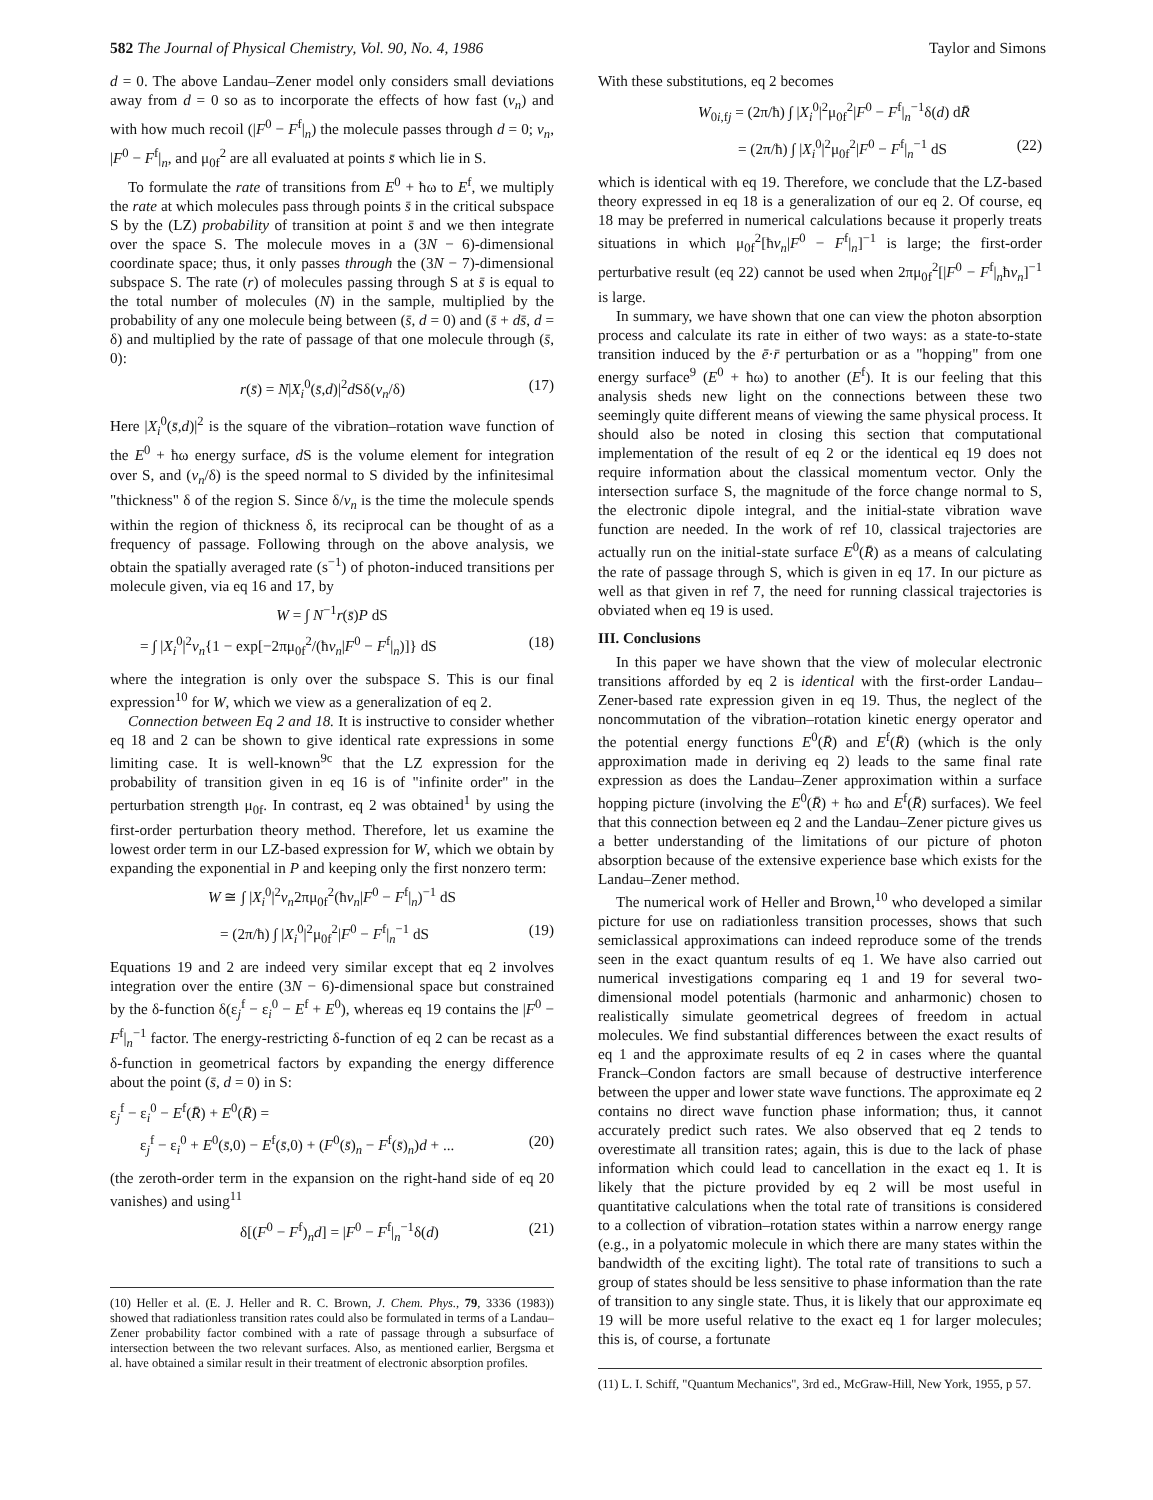582 The Journal of Physical Chemistry, Vol. 90, No. 4, 1986 Taylor and Simons
d = 0. The above Landau–Zener model only considers small deviations away from d = 0 so as to incorporate the effects of how fast (v<sub>n</sub>) and with how much recoil (|F<sup>0</sup> − F<sup>f</sup>|<sub>n</sub>) the molecule passes through d = 0; v<sub>n</sub>, |F<sup>0</sup> − F<sup>f</sup>|<sub>n</sub>, and μ<sub>0f</sub><sup>2</sup> are all evaluated at points s̄ which lie in S.
To formulate the rate of transitions from E<sup>0</sup> + ħω to E<sup>f</sup>, we multiply the rate at which molecules pass through points s̄ in the critical subspace S by the (LZ) probability of transition at point s̄ and we then integrate over the space S. The molecule moves in a (3N − 6)-dimensional coordinate space; thus, it only passes through the (3N − 7)-dimensional subspace S. The rate (r) of molecules passing through S at s̄ is equal to the total number of molecules (N) in the sample, multiplied by the probability of any one molecule being between (s̄, d = 0) and (s̄ + ds̄, d = δ) and multiplied by the rate of passage of that one molecule through (s̄, 0):
r(s̄) = N|X<sub>i</sub><sup>0</sup>(s̄,d)|<sup>2</sup>d Sδ(v<sub>n</sub>/δ) (17)
Here |X<sub>i</sub><sup>0</sup>(s̄,d)|<sup>2</sup> is the square of the vibration–rotation wave function of the E<sup>0</sup> + ħω energy surface, d S is the volume element for integration over S, and (v<sub>n</sub>/δ) is the speed normal to S divided by the infinitesimal "thickness" δ of the region S. Since δ/v<sub>n</sub> is the time the molecule spends within the region of thickness δ, its reciprocal can be thought of as a frequency of passage. Following through on the above analysis, we obtain the spatially averaged rate (s<sup>−1</sup>) of photon-induced transitions per molecule given, via eq 16 and 17, by
W = ∫ N<sup>−1</sup>r(s̄)P dS
= ∫ |X<sub>i</sub><sup>0</sup>|<sup>2</sup>v<sub>n</sub>{1 − exp[−2πμ<sub>0f</sub><sup>2</sup>/(ħv<sub>n</sub>|F<sup>0</sup> − F<sup>f</sup>|<sub>n</sub>)]} dS (18)
where the integration is only over the subspace S. This is our final expression<sup>10</sup> for W, which we view as a generalization of eq 2.
Connection between Eq 2 and 18. It is instructive to consider whether eq 18 and 2 can be shown to give identical rate expressions in some limiting case. It is well-known<sup>9c</sup> that the LZ expression for the probability of transition given in eq 16 is of "infinite order" in the perturbation strength μ<sub>0f</sub>. In contrast, eq 2 was obtained<sup>1</sup> by using the first-order perturbation theory method. Therefore, let us examine the lowest order term in our LZ-based expression for W, which we obtain by expanding the exponential in P and keeping only the first nonzero term:
W ≅ ∫ |X<sub>i</sub><sup>0</sup>|<sup>2</sup>v<sub>n</sub>2πμ<sub>0f</sub><sup>2</sup>(ħv<sub>n</sub>|F<sup>0</sup> − F<sup>f</sup>|<sub>n</sub>)<sup>−1</sup> dS
= (2π/ħ) ∫ |X<sub>i</sub><sup>0</sup>|<sup>2</sup>μ<sub>0f</sub><sup>2</sup>|F<sup>0</sup> − F<sup>f</sup>|<sub>n</sub><sup>−1</sup> dS (19)
Equations 19 and 2 are indeed very similar except that eq 2 involves integration over the entire (3N − 6)-dimensional space but constrained by the δ-function δ(ε<sub>j</sub><sup>f</sup> − ε<sub>i</sub><sup>0</sup> − E<sup>f</sup> + E<sup>0</sup>), whereas eq 19 contains the |F<sup>0</sup> − F<sup>f</sup>|<sub>n</sub><sup>−1</sup> factor. The energy-restricting δ-function of eq 2 can be recast as a δ-function in geometrical factors by expanding the energy difference about the point (s̄, d = 0) in S:
ε<sub>j</sub><sup>f</sup> − ε<sub>i</sub><sup>0</sup> − E<sup>f</sup>(R̄) + E<sup>0</sup>(R̄) =
ε<sub>j</sub><sup>f</sup> − ε<sub>i</sub><sup>0</sup> + E<sup>0</sup>(s̄,0) − E<sup>f</sup>(s̄,0) + (F<sup>0</sup>(s̄)<sub>n</sub> − F<sup>f</sup>(s̄)<sub>n</sub>)d + ... (20)
(the zeroth-order term in the expansion on the right-hand side of eq 20 vanishes) and using<sup>11</sup>
δ[(F<sup>0</sup> − F<sup>f</sup>)<sub>n</sub>d] = |F<sup>0</sup> − F<sup>f</sup>|<sub>n</sub><sup>−1</sup>δ(d) (21)
(10) Heller et al. (E. J. Heller and R. C. Brown, J. Chem. Phys., 79, 3336 (1983)) showed that radiationless transition rates could also be formulated in terms of a Landau–Zener probability factor combined with a rate of passage through a subsurface of intersection between the two relevant surfaces. Also, as mentioned earlier, Bergsma et al. have obtained a similar result in their treatment of electronic absorption profiles.
With these substitutions, eq 2 becomes
W<sub>0i,fj</sub> = (2π/ħ) ∫ |X<sub>i</sub><sup>0</sup>|<sup>2</sup>μ<sub>0f</sub><sup>2</sup>|F<sup>0</sup> − F<sup>f</sup>|<sub>n</sub><sup>−1</sup>δ(d) dR̄
= (2π/ħ) ∫ |X<sub>i</sub><sup>0</sup>|<sup>2</sup>μ<sub>0f</sub><sup>2</sup>|F<sup>0</sup> − F<sup>f</sup>|<sub>n</sub><sup>−1</sup> dS (22)
which is identical with eq 19. Therefore, we conclude that the LZ-based theory expressed in eq 18 is a generalization of our eq 2. Of course, eq 18 may be preferred in numerical calculations because it properly treats situations in which μ<sub>0f</sub><sup>2</sup>[ħv<sub>n</sub>|F<sup>0</sup> − F<sup>f</sup>|<sub>n</sub>]<sup>−1</sup> is large; the first-order perturbative result (eq 22) cannot be used when 2πμ<sub>0f</sub><sup>2</sup>[|F<sup>0</sup> − F<sup>f</sup>|<sub>n</sub>ħv<sub>n</sub>]<sup>−1</sup> is large.
In summary, we have shown that one can view the photon absorption process and calculate its rate in either of two ways: as a state-to-state transition induced by the ē·r̄ perturbation or as a "hopping" from one energy surface<sup>9</sup> (E<sup>0</sup> + ħω) to another (E<sup>f</sup>). It is our feeling that this analysis sheds new light on the connections between these two seemingly quite different means of viewing the same physical process. It should also be noted in closing this section that computational implementation of the result of eq 2 or the identical eq 19 does not require information about the classical momentum vector. Only the intersection surface S, the magnitude of the force change normal to S, the electronic dipole integral, and the initial-state vibration wave function are needed. In the work of ref 10, classical trajectories are actually run on the initial-state surface E<sup>0</sup>(R̄) as a means of calculating the rate of passage through S, which is given in eq 17. In our picture as well as that given in ref 7, the need for running classical trajectories is obviated when eq 19 is used.
III. Conclusions
In this paper we have shown that the view of molecular electronic transitions afforded by eq 2 is identical with the first-order Landau–Zener-based rate expression given in eq 19. Thus, the neglect of the noncommutation of the vibration–rotation kinetic energy operator and the potential energy functions E<sup>0</sup>(R̄) and E<sup>f</sup>(R̄) (which is the only approximation made in deriving eq 2) leads to the same final rate expression as does the Landau–Zener approximation within a surface hopping picture (involving the E<sup>0</sup>(R̄) + ħω and E<sup>f</sup>(R̄) surfaces). We feel that this connection between eq 2 and the Landau–Zener picture gives us a better understanding of the limitations of our picture of photon absorption because of the extensive experience base which exists for the Landau–Zener method.
The numerical work of Heller and Brown,<sup>10</sup> who developed a similar picture for use on radiationless transition processes, shows that such semiclassical approximations can indeed reproduce some of the trends seen in the exact quantum results of eq 1. We have also carried out numerical investigations comparing eq 1 and 19 for several two-dimensional model potentials (harmonic and anharmonic) chosen to realistically simulate geometrical degrees of freedom in actual molecules. We find substantial differences between the exact results of eq 1 and the approximate results of eq 2 in cases where the quantal Franck–Condon factors are small because of destructive interference between the upper and lower state wave functions. The approximate eq 2 contains no direct wave function phase information; thus, it cannot accurately predict such rates. We also observed that eq 2 tends to overestimate all transition rates; again, this is due to the lack of phase information which could lead to cancellation in the exact eq 1. It is likely that the picture provided by eq 2 will be most useful in quantitative calculations when the total rate of transitions is considered to a collection of vibration–rotation states within a narrow energy range (e.g., in a polyatomic molecule in which there are many states within the bandwidth of the exciting light). The total rate of transitions to such a group of states should be less sensitive to phase information than the rate of transition to any single state. Thus, it is likely that our approximate eq 19 will be more useful relative to the exact eq 1 for larger molecules; this is, of course, a fortunate
(11) L. I. Schiff, "Quantum Mechanics", 3rd ed., McGraw-Hill, New York, 1955, p 57.